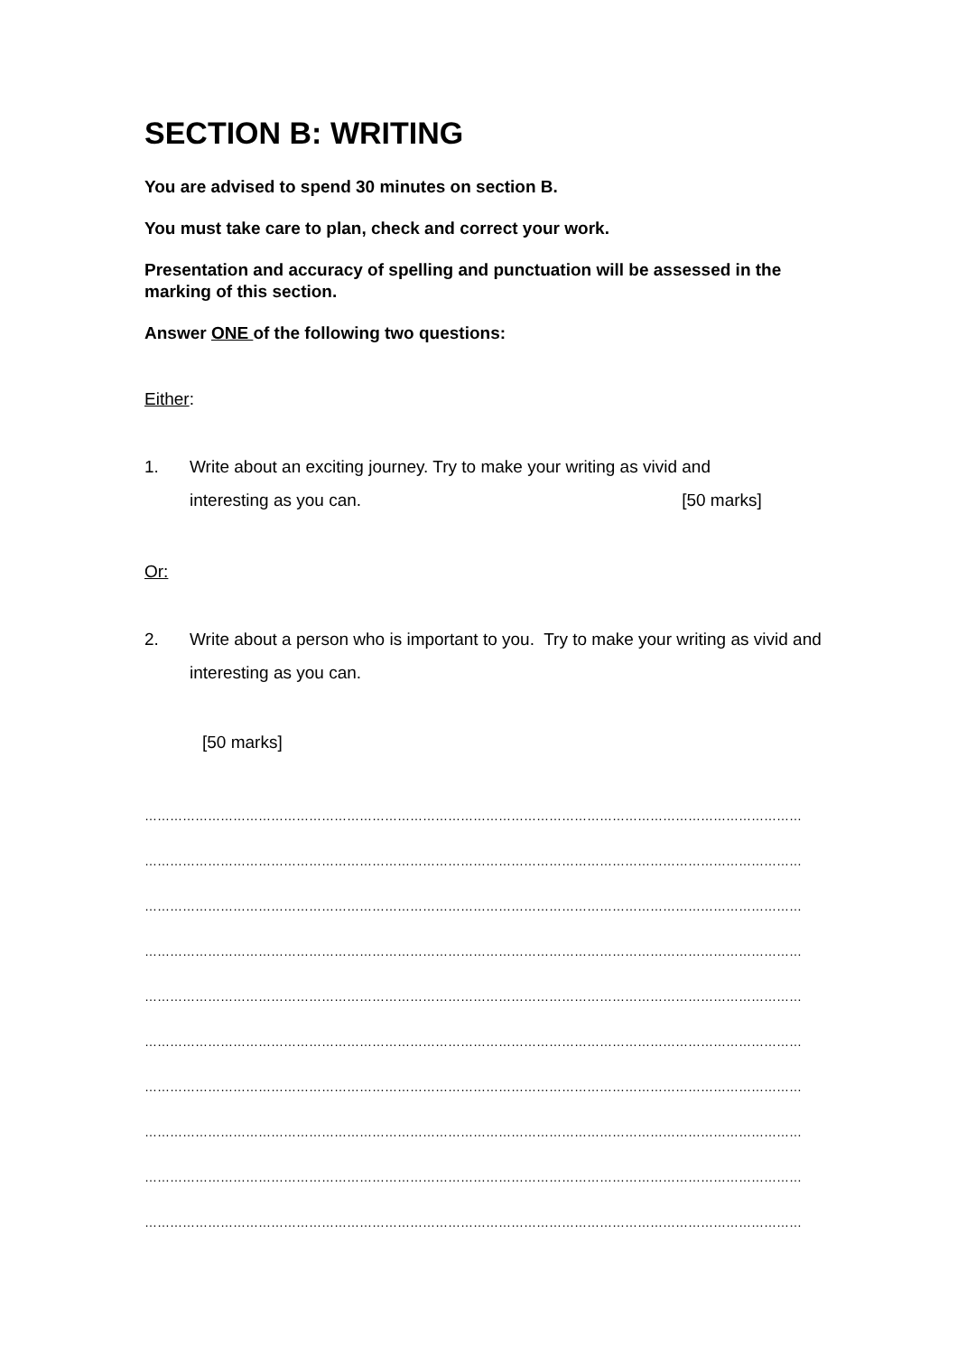SECTION B: WRITING
You are advised to spend 30 minutes on section B.
You must take care to plan, check and correct your work.
Presentation and accuracy of spelling and punctuation will be assessed in the marking of this section.
Answer ONE of the following two questions:
Either:
1. Write about an exciting journey. Try to make your writing as vivid and
interesting as you can. [50 marks]
Or:
2. Write about a person who is important to you. Try to make your writing as vivid and interesting as you can.
[50 marks]
…………………………………………………………………………………………………………………………………………
…………………………………………………………………………………………………………………………………………
…………………………………………………………………………………………………………………………………………
…………………………………………………………………………………………………………………………………………
…………………………………………………………………………………………………………………………………………
…………………………………………………………………………………………………………………………………………
…………………………………………………………………………………………………………………………………………
…………………………………………………………………………………………………………………………………………
…………………………………………………………………………………………………………………………………………
…………………………………………………………………………………………………………………………………………